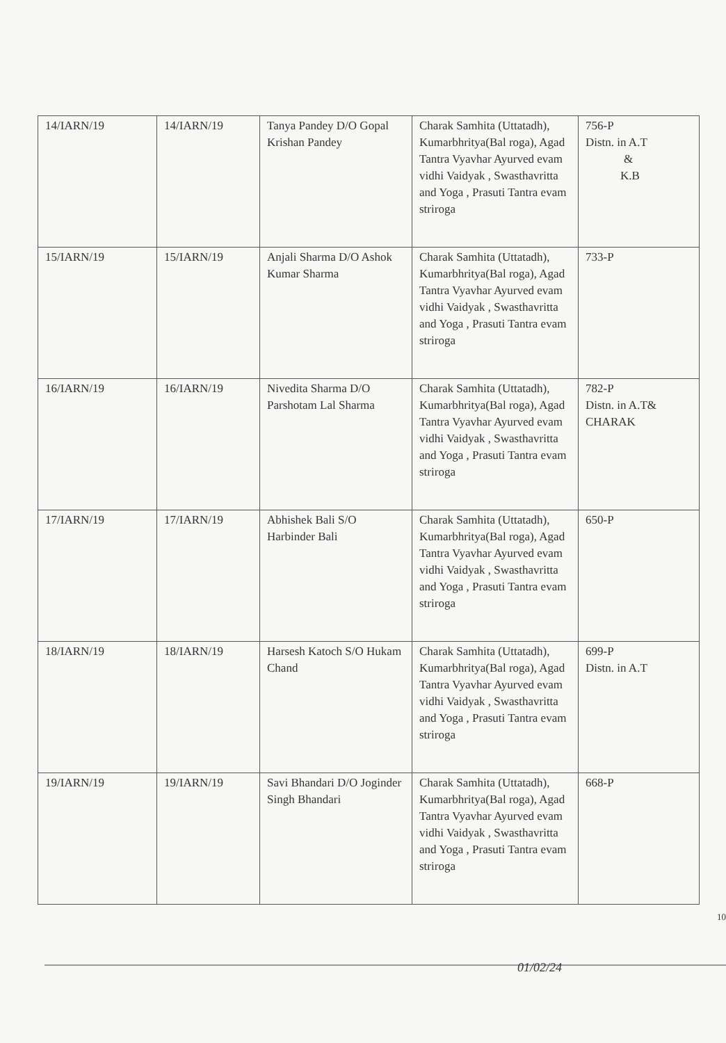| 14/IARN/19 | 14/IARN/19 | Tanya Pandey D/O Gopal Krishan Pandey | Charak Samhita (Uttatadh), Kumarbhritya(Bal roga), Agad Tantra Vyavhar Ayurved evam vidhi Vaidyak , Swasthavritta and Yoga , Prasuti Tantra evam striroga | 756-P Distn. in A.T & K.B |
| 15/IARN/19 | 15/IARN/19 | Anjali Sharma D/O Ashok Kumar Sharma | Charak Samhita (Uttatadh), Kumarbhritya(Bal roga), Agad Tantra Vyavhar Ayurved evam vidhi Vaidyak , Swasthavritta and Yoga , Prasuti Tantra evam striroga | 733-P |
| 16/IARN/19 | 16/IARN/19 | Nivedita Sharma D/O Parshotam Lal Sharma | Charak Samhita (Uttatadh), Kumarbhritya(Bal roga), Agad Tantra Vyavhar Ayurved evam vidhi Vaidyak , Swasthavritta and Yoga , Prasuti Tantra evam striroga | 782-P Distn. in A.T& CHARAK |
| 17/IARN/19 | 17/IARN/19 | Abhishek Bali S/O Harbinder Bali | Charak Samhita (Uttatadh), Kumarbhritya(Bal roga), Agad Tantra Vyavhar Ayurved evam vidhi Vaidyak , Swasthavritta and Yoga , Prasuti Tantra evam striroga | 650-P |
| 18/IARN/19 | 18/IARN/19 | Harsesh Katoch S/O Hukam Chand | Charak Samhita (Uttatadh), Kumarbhritya(Bal roga), Agad Tantra Vyavhar Ayurved evam vidhi Vaidyak , Swasthavritta and Yoga , Prasuti Tantra evam striroga | 699-P Distn. in A.T |
| 19/IARN/19 | 19/IARN/19 | Savi Bhandari D/O Joginder Singh Bhandari | Charak Samhita (Uttatadh), Kumarbhritya(Bal roga), Agad Tantra Vyavhar Ayurved evam vidhi Vaidyak , Swasthavritta and Yoga , Prasuti Tantra evam striroga | 668-P |
10
01/02/24